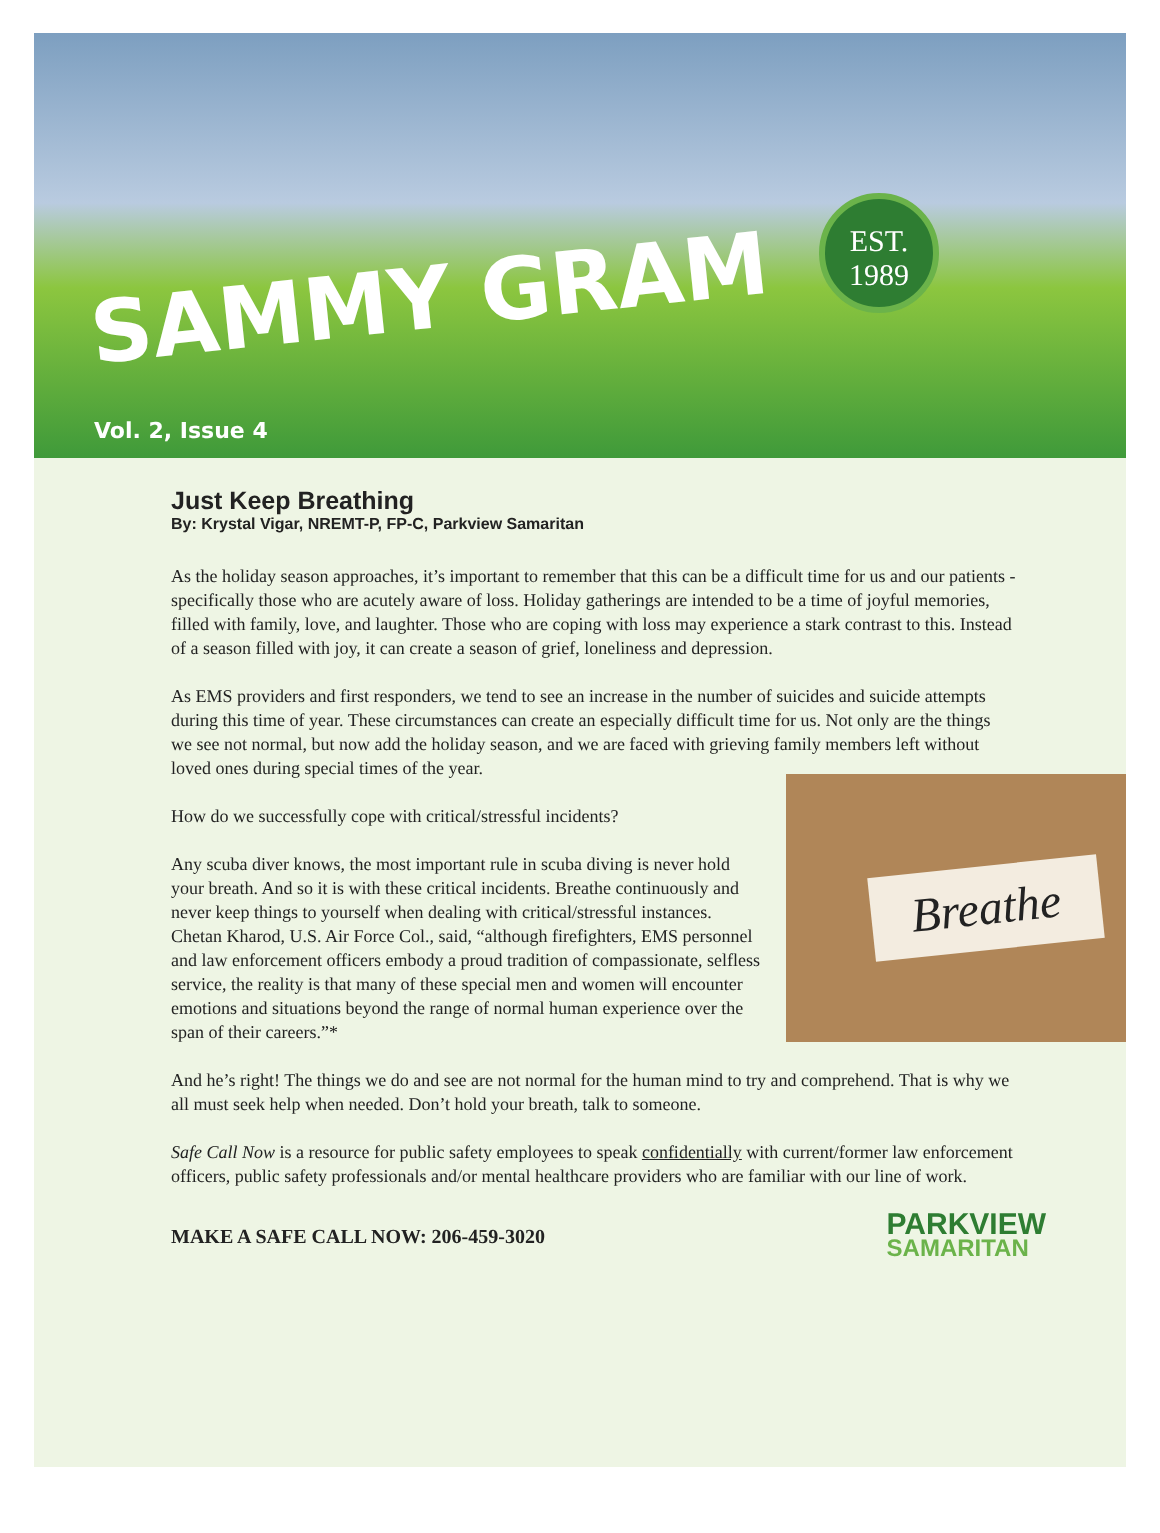SAMMY GRAM
EST.
1989
Vol. 2, Issue 4
Just Keep Breathing
By: Krystal Vigar, NREMT-P, FP-C, Parkview Samaritan
As the holiday season approaches, it’s important to remember that this can be a difficult time for us and our patients - specifically those who are acutely aware of loss. Holiday gatherings are intended to be a time of joyful memories, filled with family, love, and laughter. Those who are coping with loss may experience a stark contrast to this. Instead of a season filled with joy, it can create a season of grief, loneliness and depression.
As EMS providers and first responders, we tend to see an increase in the number of suicides and suicide attempts during this time of year. These circumstances can create an especially difficult time for us. Not only are the things we see not normal, but now add the holiday season, and we are faced with grieving family members left without loved ones during special times of the year.
Breathe
How do we successfully cope with critical/stressful incidents?
Any scuba diver knows, the most important rule in scuba diving is never hold your breath. And so it is with these critical incidents. Breathe continuously and never keep things to yourself when dealing with critical/stressful instances. Chetan Kharod, U.S. Air Force Col., said, “although firefighters, EMS personnel and law enforcement officers embody a proud tradition of compassionate, selfless service, the reality is that many of these special men and women will encounter emotions and situations beyond the range of normal human experience over the span of their careers.”*
And he’s right! The things we do and see are not normal for the human mind to try and comprehend. That is why we all must seek help when needed. Don’t hold your breath, talk to someone.
Safe Call Now is a resource for public safety employees to speak confidentially with current/former law enforcement officers, public safety professionals and/or mental healthcare providers who are familiar with our line of work.
MAKE A SAFE CALL NOW: 206-459-3020
PARKVIEW
SAMARITAN